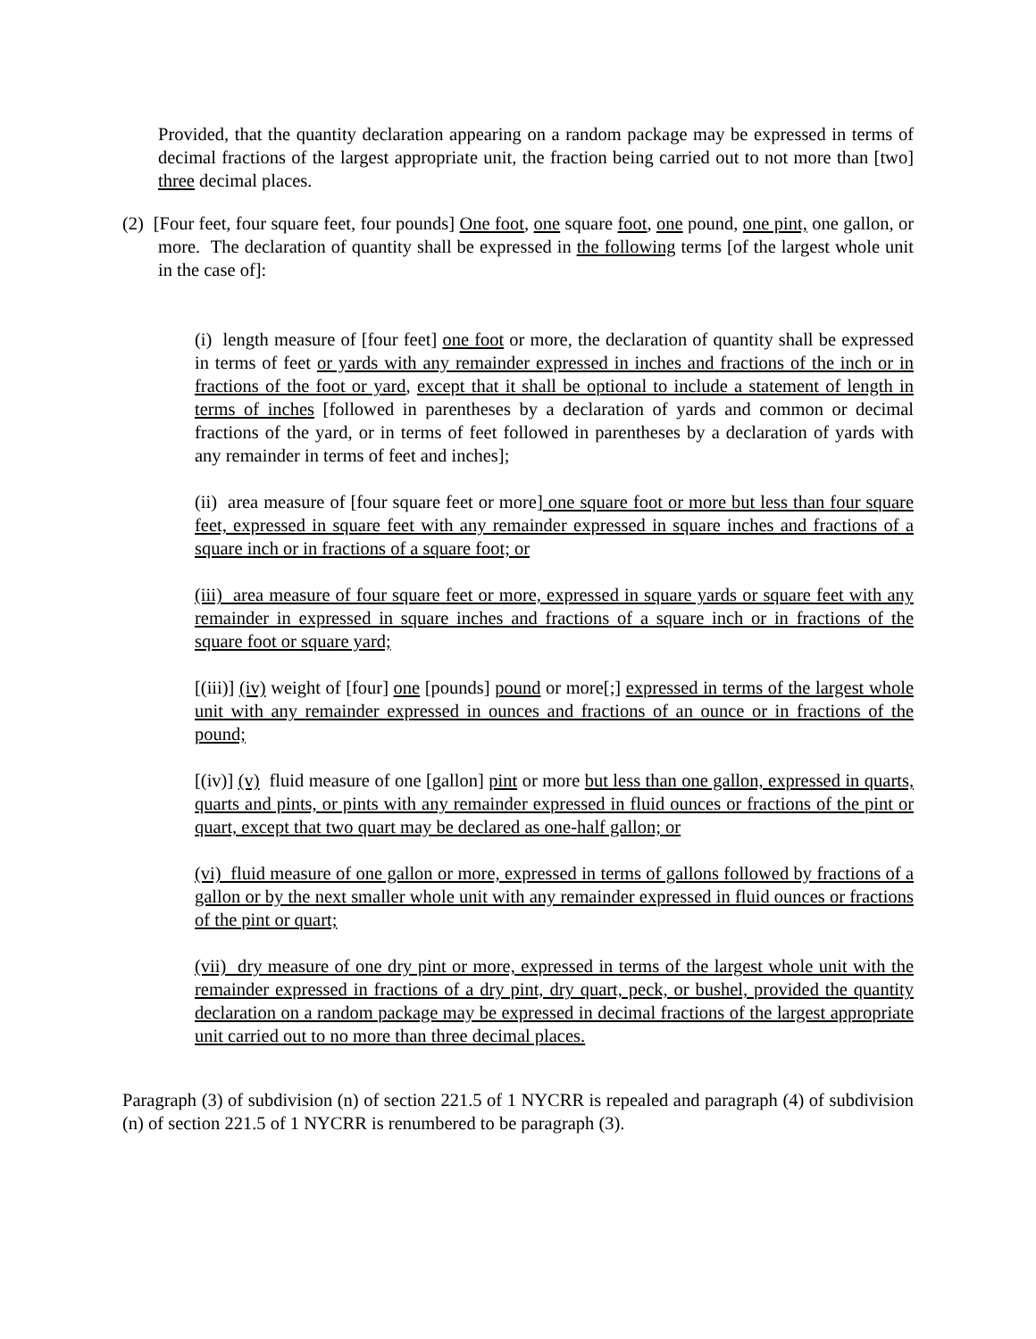Provided, that the quantity declaration appearing on a random package may be expressed in terms of decimal fractions of the largest appropriate unit, the fraction being carried out to not more than [two] three decimal places.
(2) [Four feet, four square feet, four pounds] One foot, one square foot, one pound, one pint, one gallon, or more. The declaration of quantity shall be expressed in the following terms [of the largest whole unit in the case of]:
(i) length measure of [four feet] one foot or more, the declaration of quantity shall be expressed in terms of feet or yards with any remainder expressed in inches and fractions of the inch or in fractions of the foot or yard, except that it shall be optional to include a statement of length in terms of inches [followed in parentheses by a declaration of yards and common or decimal fractions of the yard, or in terms of feet followed in parentheses by a declaration of yards with any remainder in terms of feet and inches];
(ii) area measure of [four square feet or more] one square foot or more but less than four square feet, expressed in square feet with any remainder expressed in square inches and fractions of a square inch or in fractions of a square foot; or
(iii) area measure of four square feet or more, expressed in square yards or square feet with any remainder in expressed in square inches and fractions of a square inch or in fractions of the square foot or square yard;
[(iii)] (iv) weight of [four] one [pounds] pound or more[;] expressed in terms of the largest whole unit with any remainder expressed in ounces and fractions of an ounce or in fractions of the pound;
[(iv)] (v) fluid measure of one [gallon] pint or more but less than one gallon, expressed in quarts, quarts and pints, or pints with any remainder expressed in fluid ounces or fractions of the pint or quart, except that two quart may be declared as one-half gallon; or
(vi) fluid measure of one gallon or more, expressed in terms of gallons followed by fractions of a gallon or by the next smaller whole unit with any remainder expressed in fluid ounces or fractions of the pint or quart;
(vii) dry measure of one dry pint or more, expressed in terms of the largest whole unit with the remainder expressed in fractions of a dry pint, dry quart, peck, or bushel, provided the quantity declaration on a random package may be expressed in decimal fractions of the largest appropriate unit carried out to no more than three decimal places.
Paragraph (3) of subdivision (n) of section 221.5 of 1 NYCRR is repealed and paragraph (4) of subdivision (n) of section 221.5 of 1 NYCRR is renumbered to be paragraph (3).